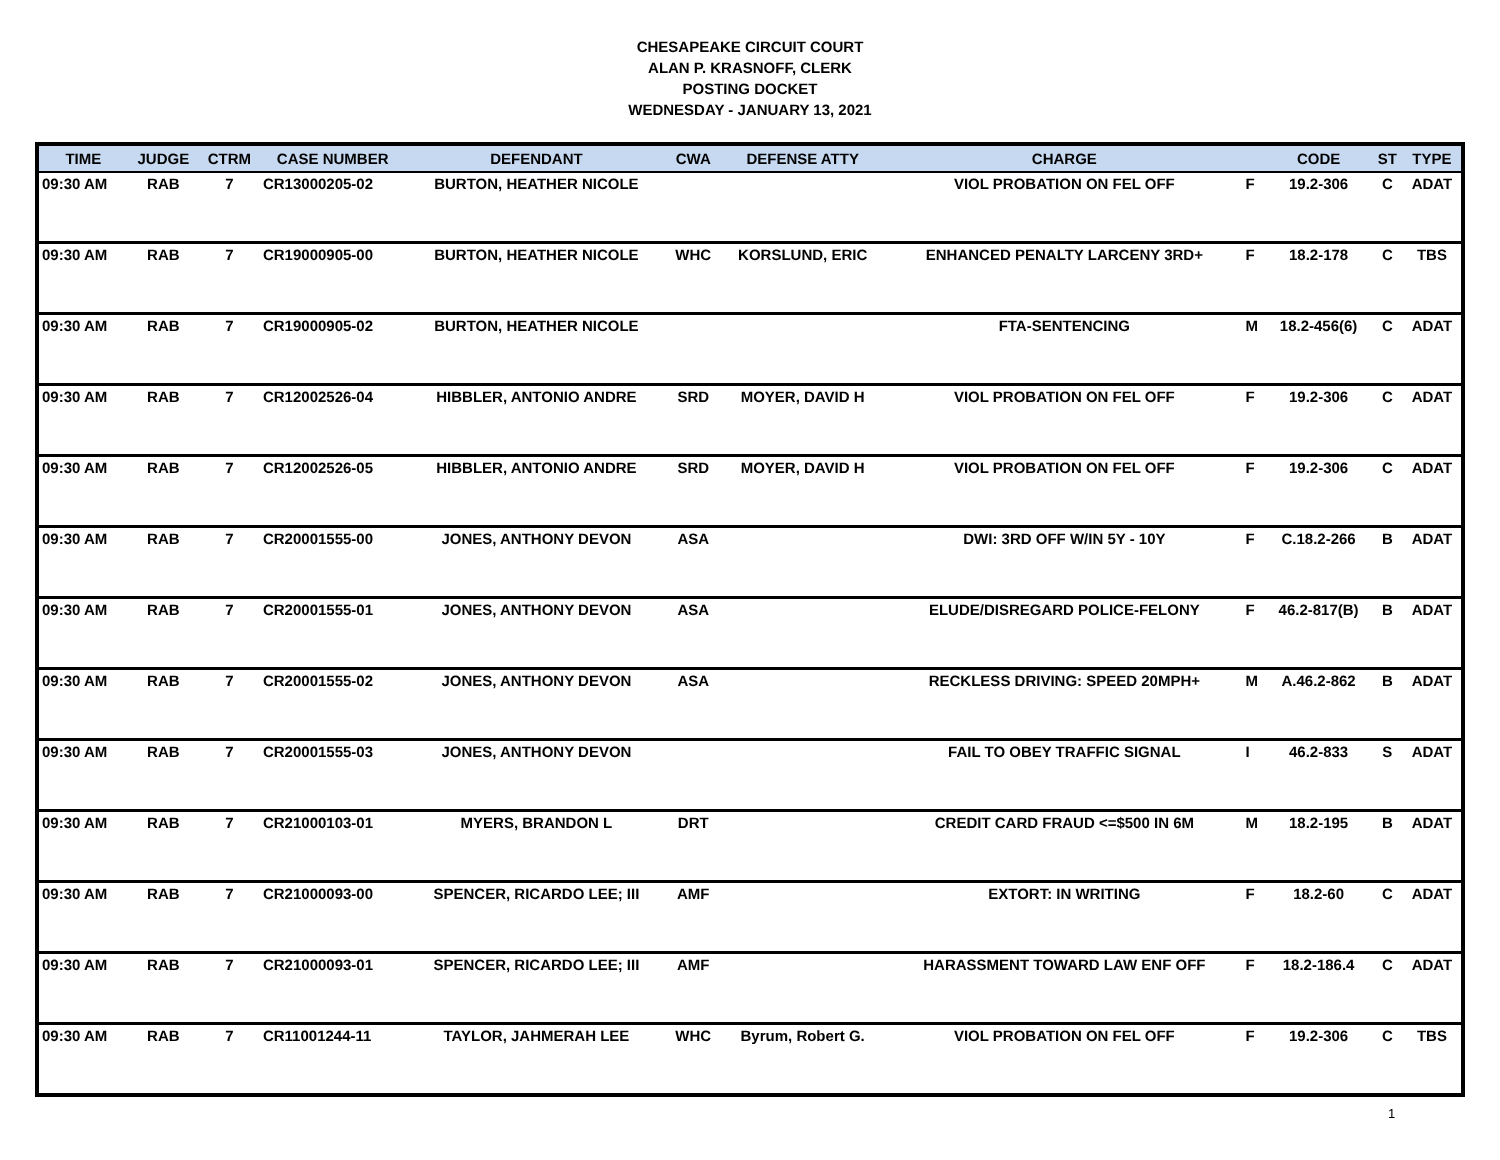CHESAPEAKE CIRCUIT COURT
ALAN P. KRASNOFF, CLERK
POSTING DOCKET
WEDNESDAY - JANUARY 13, 2021
| TIME | JUDGE | CTRM | CASE NUMBER | DEFENDANT | CWA | DEFENSE ATTY | CHARGE | | CODE | ST | TYPE |
| --- | --- | --- | --- | --- | --- | --- | --- | --- | --- | --- | --- |
| 09:30 AM | RAB | 7 | CR13000205-02 | BURTON, HEATHER NICOLE | | | VIOL PROBATION ON FEL OFF | F | 19.2-306 | C | ADAT |
| 09:30 AM | RAB | 7 | CR19000905-00 | BURTON, HEATHER NICOLE | WHC | KORSLUND, ERIC | ENHANCED PENALTY LARCENY 3RD+ | F | 18.2-178 | C | TBS |
| 09:30 AM | RAB | 7 | CR19000905-02 | BURTON, HEATHER NICOLE | | | FTA-SENTENCING | M | 18.2-456(6) | C | ADAT |
| 09:30 AM | RAB | 7 | CR12002526-04 | HIBBLER, ANTONIO ANDRE | SRD | MOYER, DAVID H | VIOL PROBATION ON FEL OFF | F | 19.2-306 | C | ADAT |
| 09:30 AM | RAB | 7 | CR12002526-05 | HIBBLER, ANTONIO ANDRE | SRD | MOYER, DAVID H | VIOL PROBATION ON FEL OFF | F | 19.2-306 | C | ADAT |
| 09:30 AM | RAB | 7 | CR20001555-00 | JONES, ANTHONY DEVON | ASA | | DWI: 3RD OFF W/IN 5Y - 10Y | F | C.18.2-266 | B | ADAT |
| 09:30 AM | RAB | 7 | CR20001555-01 | JONES, ANTHONY DEVON | ASA | | ELUDE/DISREGARD POLICE-FELONY | F | 46.2-817(B) | B | ADAT |
| 09:30 AM | RAB | 7 | CR20001555-02 | JONES, ANTHONY DEVON | ASA | | RECKLESS DRIVING: SPEED 20MPH+ | M | A.46.2-862 | B | ADAT |
| 09:30 AM | RAB | 7 | CR20001555-03 | JONES, ANTHONY DEVON | | | FAIL TO OBEY TRAFFIC SIGNAL | I | 46.2-833 | S | ADAT |
| 09:30 AM | RAB | 7 | CR21000103-01 | MYERS, BRANDON L | DRT | | CREDIT CARD FRAUD <=$500 IN 6M | M | 18.2-195 | B | ADAT |
| 09:30 AM | RAB | 7 | CR21000093-00 | SPENCER, RICARDO LEE; III | AMF | | EXTORT: IN WRITING | F | 18.2-60 | C | ADAT |
| 09:30 AM | RAB | 7 | CR21000093-01 | SPENCER, RICARDO LEE; III | AMF | | HARASSMENT TOWARD LAW ENF OFF | F | 18.2-186.4 | C | ADAT |
| 09:30 AM | RAB | 7 | CR11001244-11 | TAYLOR, JAHMERAH LEE | WHC | Byrum, Robert G. | VIOL PROBATION ON FEL OFF | F | 19.2-306 | C | TBS |
1